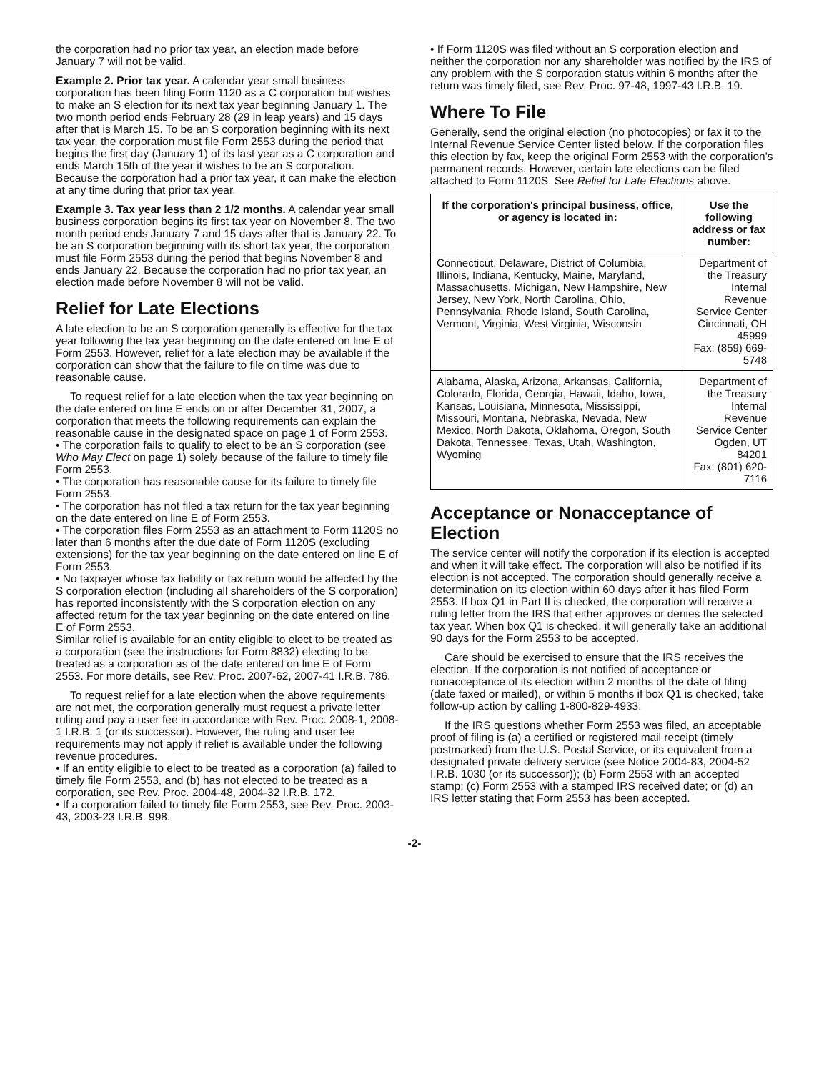the corporation had no prior tax year, an election made before January 7 will not be valid.
Example 2. Prior tax year. A calendar year small business corporation has been filing Form 1120 as a C corporation but wishes to make an S election for its next tax year beginning January 1. The two month period ends February 28 (29 in leap years) and 15 days after that is March 15. To be an S corporation beginning with its next tax year, the corporation must file Form 2553 during the period that begins the first day (January 1) of its last year as a C corporation and ends March 15th of the year it wishes to be an S corporation. Because the corporation had a prior tax year, it can make the election at any time during that prior tax year.
Example 3. Tax year less than 2 1/2 months. A calendar year small business corporation begins its first tax year on November 8. The two month period ends January 7 and 15 days after that is January 22. To be an S corporation beginning with its short tax year, the corporation must file Form 2553 during the period that begins November 8 and ends January 22. Because the corporation had no prior tax year, an election made before November 8 will not be valid.
Relief for Late Elections
A late election to be an S corporation generally is effective for the tax year following the tax year beginning on the date entered on line E of Form 2553. However, relief for a late election may be available if the corporation can show that the failure to file on time was due to reasonable cause.
To request relief for a late election when the tax year beginning on the date entered on line E ends on or after December 31, 2007, a corporation that meets the following requirements can explain the reasonable cause in the designated space on page 1 of Form 2553.
• The corporation fails to qualify to elect to be an S corporation (see Who May Elect on page 1) solely because of the failure to timely file Form 2553.
• The corporation has reasonable cause for its failure to timely file Form 2553.
• The corporation has not filed a tax return for the tax year beginning on the date entered on line E of Form 2553.
• The corporation files Form 2553 as an attachment to Form 1120S no later than 6 months after the due date of Form 1120S (excluding extensions) for the tax year beginning on the date entered on line E of Form 2553.
• No taxpayer whose tax liability or tax return would be affected by the S corporation election (including all shareholders of the S corporation) has reported inconsistently with the S corporation election on any affected return for the tax year beginning on the date entered on line E of Form 2553.
Similar relief is available for an entity eligible to elect to be treated as a corporation (see the instructions for Form 8832) electing to be treated as a corporation as of the date entered on line E of Form 2553. For more details, see Rev. Proc. 2007-62, 2007-41 I.R.B. 786.
To request relief for a late election when the above requirements are not met, the corporation generally must request a private letter ruling and pay a user fee in accordance with Rev. Proc. 2008-1, 2008-1 I.R.B. 1 (or its successor). However, the ruling and user fee requirements may not apply if relief is available under the following revenue procedures.
• If an entity eligible to elect to be treated as a corporation (a) failed to timely file Form 2553, and (b) has not elected to be treated as a corporation, see Rev. Proc. 2004-48, 2004-32 I.R.B. 172.
• If a corporation failed to timely file Form 2553, see Rev. Proc. 2003-43, 2003-23 I.R.B. 998.
• If Form 1120S was filed without an S corporation election and neither the corporation nor any shareholder was notified by the IRS of any problem with the S corporation status within 6 months after the return was timely filed, see Rev. Proc. 97-48, 1997-43 I.R.B. 19.
Where To File
Generally, send the original election (no photocopies) or fax it to the Internal Revenue Service Center listed below. If the corporation files this election by fax, keep the original Form 2553 with the corporation's permanent records. However, certain late elections can be filed attached to Form 1120S. See Relief for Late Elections above.
| If the corporation's principal business, office, or agency is located in: | Use the following address or fax number: |
| --- | --- |
| Connecticut, Delaware, District of Columbia, Illinois, Indiana, Kentucky, Maine, Maryland, Massachusetts, Michigan, New Hampshire, New Jersey, New York, North Carolina, Ohio, Pennsylvania, Rhode Island, South Carolina, Vermont, Virginia, West Virginia, Wisconsin | Department of the Treasury Internal Revenue Service Center Cincinnati, OH 45999 Fax: (859) 669-5748 |
| Alabama, Alaska, Arizona, Arkansas, California, Colorado, Florida, Georgia, Hawaii, Idaho, Iowa, Kansas, Louisiana, Minnesota, Mississippi, Missouri, Montana, Nebraska, Nevada, New Mexico, North Dakota, Oklahoma, Oregon, South Dakota, Tennessee, Texas, Utah, Washington, Wyoming | Department of the Treasury Internal Revenue Service Center Ogden, UT 84201 Fax: (801) 620-7116 |
Acceptance or Nonacceptance of Election
The service center will notify the corporation if its election is accepted and when it will take effect. The corporation will also be notified if its election is not accepted. The corporation should generally receive a determination on its election within 60 days after it has filed Form 2553. If box Q1 in Part II is checked, the corporation will receive a ruling letter from the IRS that either approves or denies the selected tax year. When box Q1 is checked, it will generally take an additional 90 days for the Form 2553 to be accepted.
Care should be exercised to ensure that the IRS receives the election. If the corporation is not notified of acceptance or nonacceptance of its election within 2 months of the date of filing (date faxed or mailed), or within 5 months if box Q1 is checked, take follow-up action by calling 1-800-829-4933.
If the IRS questions whether Form 2553 was filed, an acceptable proof of filing is (a) a certified or registered mail receipt (timely postmarked) from the U.S. Postal Service, or its equivalent from a designated private delivery service (see Notice 2004-83, 2004-52 I.R.B. 1030 (or its successor)); (b) Form 2553 with an accepted stamp; (c) Form 2553 with a stamped IRS received date; or (d) an IRS letter stating that Form 2553 has been accepted.
-2-